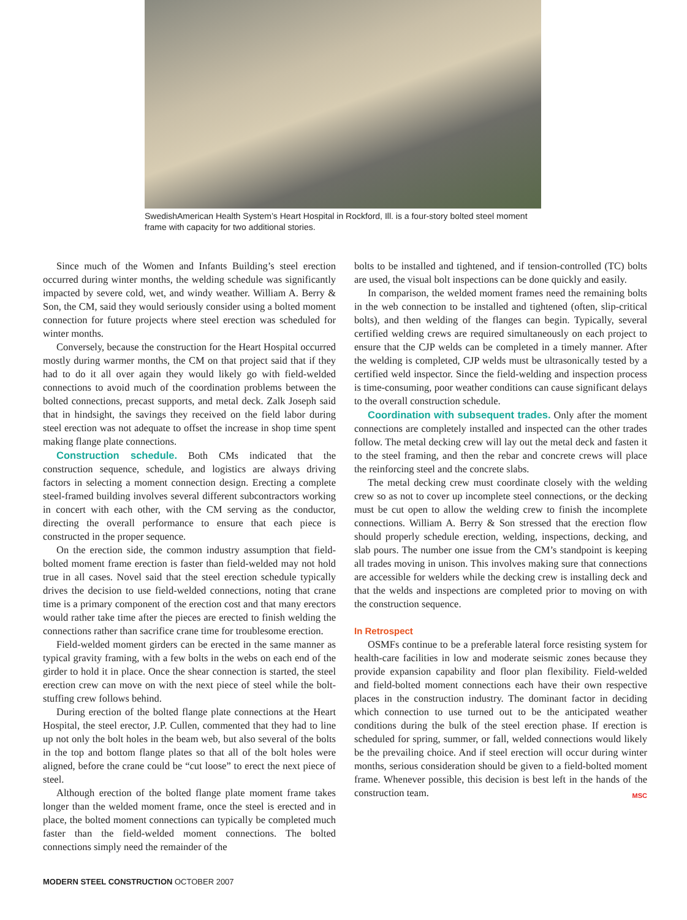SwedishAmerican Health System’s Heart Hospital in Rockford, Ill. is a four-story bolted steel moment frame with capacity for two additional stories.
Since much of the Women and Infants Building’s steel erection occurred during winter months, the welding schedule was significantly impacted by severe cold, wet, and windy weather. William A. Berry & Son, the CM, said they would seriously consider using a bolted moment connection for future projects where steel erection was scheduled for winter months.
Conversely, because the construction for the Heart Hospital occurred mostly during warmer months, the CM on that project said that if they had to do it all over again they would likely go with field-welded connections to avoid much of the coordination problems between the bolted connections, precast supports, and metal deck. Zalk Joseph said that in hindsight, the savings they received on the field labor during steel erection was not adequate to offset the increase in shop time spent making flange plate connections.
Construction schedule. Both CMs indicated that the construction sequence, schedule, and logistics are always driving factors in selecting a moment connection design. Erecting a complete steel-framed building involves several different subcontractors working in concert with each other, with the CM serving as the conductor, directing the overall performance to ensure that each piece is constructed in the proper sequence.
On the erection side, the common industry assumption that field-bolted moment frame erection is faster than field-welded may not hold true in all cases. Novel said that the steel erection schedule typically drives the decision to use field-welded connections, noting that crane time is a primary component of the erection cost and that many erectors would rather take time after the pieces are erected to finish welding the connections rather than sacrifice crane time for troublesome erection.
Field-welded moment girders can be erected in the same manner as typical gravity framing, with a few bolts in the webs on each end of the girder to hold it in place. Once the shear connection is started, the steel erection crew can move on with the next piece of steel while the bolt-stuffing crew follows behind.
During erection of the bolted flange plate connections at the Heart Hospital, the steel erector, J.P. Cullen, commented that they had to line up not only the bolt holes in the beam web, but also several of the bolts in the top and bottom flange plates so that all of the bolt holes were aligned, before the crane could be “cut loose” to erect the next piece of steel.
Although erection of the bolted flange plate moment frame takes longer than the welded moment frame, once the steel is erected and in place, the bolted moment connections can typically be completed much faster than the field-welded moment connections. The bolted connections simply need the remainder of the
bolts to be installed and tightened, and if tension-controlled (TC) bolts are used, the visual bolt inspections can be done quickly and easily.
In comparison, the welded moment frames need the remaining bolts in the web connection to be installed and tightened (often, slip-critical bolts), and then welding of the flanges can begin. Typically, several certified welding crews are required simultaneously on each project to ensure that the CJP welds can be completed in a timely manner. After the welding is completed, CJP welds must be ultrasonically tested by a certified weld inspector. Since the field-welding and inspection process is time-consuming, poor weather conditions can cause significant delays to the overall construction schedule.
Coordination with subsequent trades. Only after the moment connections are completely installed and inspected can the other trades follow. The metal decking crew will lay out the metal deck and fasten it to the steel framing, and then the rebar and concrete crews will place the reinforcing steel and the concrete slabs.
The metal decking crew must coordinate closely with the welding crew so as not to cover up incomplete steel connections, or the decking must be cut open to allow the welding crew to finish the incomplete connections. William A. Berry & Son stressed that the erection flow should properly schedule erection, welding, inspections, decking, and slab pours. The number one issue from the CM’s standpoint is keeping all trades moving in unison. This involves making sure that connections are accessible for welders while the decking crew is installing deck and that the welds and inspections are completed prior to moving on with the construction sequence.
In Retrospect
OSMFs continue to be a preferable lateral force resisting system for health-care facilities in low and moderate seismic zones because they provide expansion capability and floor plan flexibility. Field-welded and field-bolted moment connections each have their own respective places in the construction industry. The dominant factor in deciding which connection to use turned out to be the anticipated weather conditions during the bulk of the steel erection phase. If erection is scheduled for spring, summer, or fall, welded connections would likely be the prevailing choice. And if steel erection will occur during winter months, serious consideration should be given to a field-bolted moment frame. Whenever possible, this decision is best left in the hands of the construction team. MSC
MODERN STEEL CONSTRUCTION OCTOBER 2007